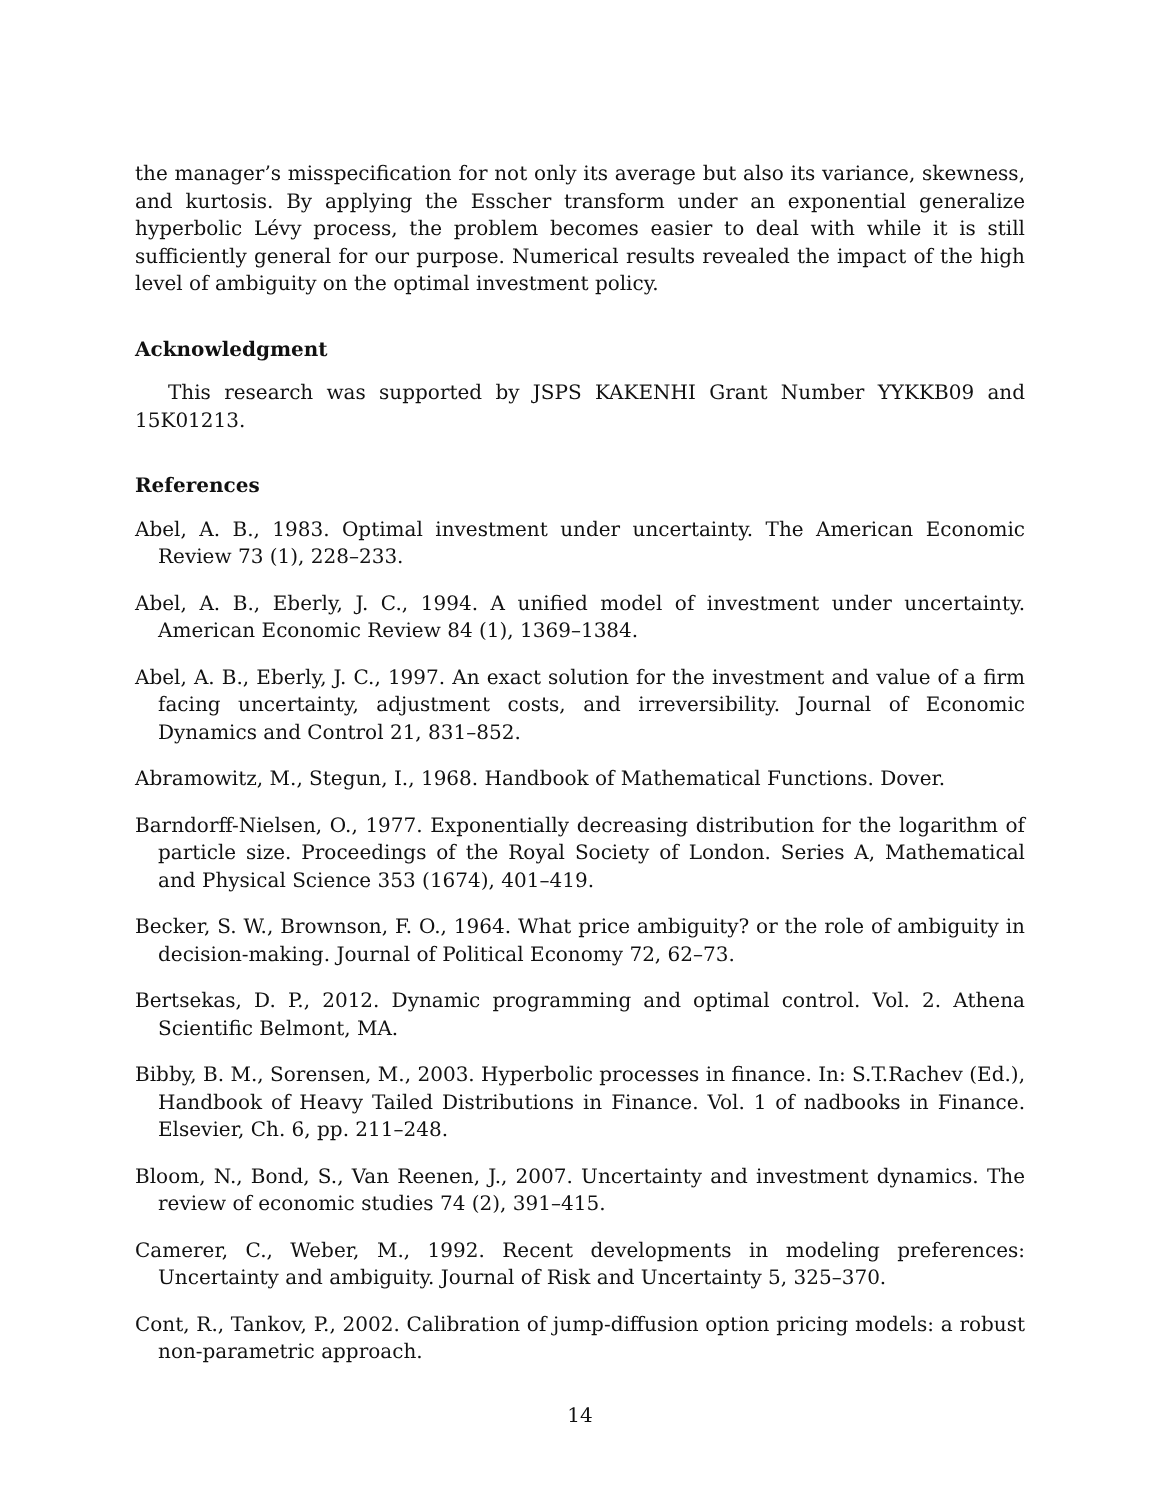the manager’s misspecification for not only its average but also its variance, skewness, and kurtosis. By applying the Esscher transform under an exponential generalize hyperbolic Lévy process, the problem becomes easier to deal with while it is still sufficiently general for our purpose. Numerical results revealed the impact of the high level of ambiguity on the optimal investment policy.
Acknowledgment
This research was supported by JSPS KAKENHI Grant Number YYKKB09 and 15K01213.
References
Abel, A. B., 1983. Optimal investment under uncertainty. The American Economic Review 73 (1), 228–233.
Abel, A. B., Eberly, J. C., 1994. A unified model of investment under uncertainty. American Economic Review 84 (1), 1369–1384.
Abel, A. B., Eberly, J. C., 1997. An exact solution for the investment and value of a firm facing uncertainty, adjustment costs, and irreversibility. Journal of Economic Dynamics and Control 21, 831–852.
Abramowitz, M., Stegun, I., 1968. Handbook of Mathematical Functions. Dover.
Barndorff-Nielsen, O., 1977. Exponentially decreasing distribution for the logarithm of particle size. Proceedings of the Royal Society of London. Series A, Mathematical and Physical Science 353 (1674), 401–419.
Becker, S. W., Brownson, F. O., 1964. What price ambiguity? or the role of ambiguity in decision-making. Journal of Political Economy 72, 62–73.
Bertsekas, D. P., 2012. Dynamic programming and optimal control. Vol. 2. Athena Scientific Belmont, MA.
Bibby, B. M., Sorensen, M., 2003. Hyperbolic processes in finance. In: S.T.Rachev (Ed.), Handbook of Heavy Tailed Distributions in Finance. Vol. 1 of nadbooks in Finance. Elsevier, Ch. 6, pp. 211–248.
Bloom, N., Bond, S., Van Reenen, J., 2007. Uncertainty and investment dynamics. The review of economic studies 74 (2), 391–415.
Camerer, C., Weber, M., 1992. Recent developments in modeling preferences: Uncertainty and ambiguity. Journal of Risk and Uncertainty 5, 325–370.
Cont, R., Tankov, P., 2002. Calibration of jump-diffusion option pricing models: a robust non-parametric approach.
14